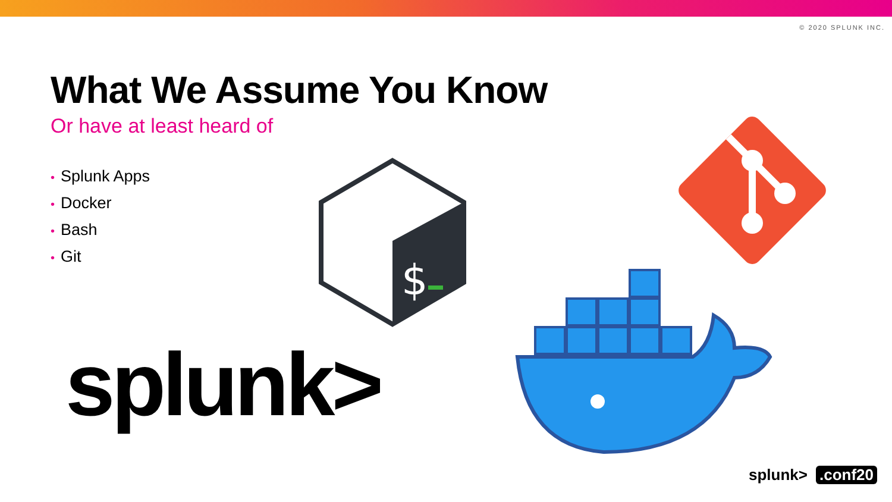© 2020 SPLUNK INC.
What We Assume You Know
Or have at least heard of
• Splunk Apps
• Docker
• Bash
• Git
splunk>
$
splunk>.conf20